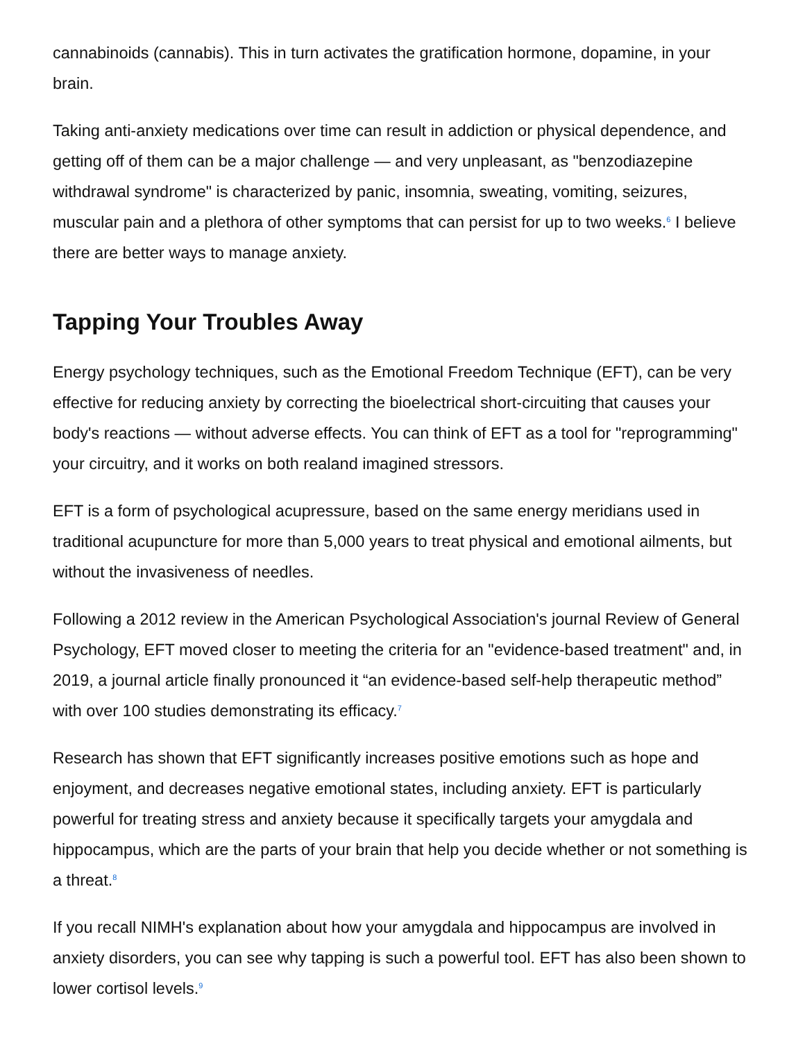cannabinoids (cannabis). This in turn activates the gratification hormone, dopamine, in your brain.
Taking anti-anxiety medications over time can result in addiction or physical dependence, and getting off of them can be a major challenge — and very unpleasant, as "benzodiazepine withdrawal syndrome" is characterized by panic, insomnia, sweating, vomiting, seizures, muscular pain and a plethora of other symptoms that can persist for up to two weeks.<sup>6</sup> I believe there are better ways to manage anxiety.
Tapping Your Troubles Away
Energy psychology techniques, such as the Emotional Freedom Technique (EFT), can be very effective for reducing anxiety by correcting the bioelectrical short-circuiting that causes your body's reactions — without adverse effects. You can think of EFT as a tool for "reprogramming" your circuitry, and it works on both realand imagined stressors.
EFT is a form of psychological acupressure, based on the same energy meridians used in traditional acupuncture for more than 5,000 years to treat physical and emotional ailments, but without the invasiveness of needles.
Following a 2012 review in the American Psychological Association's journal Review of General Psychology, EFT moved closer to meeting the criteria for an "evidence-based treatment" and, in 2019, a journal article finally pronounced it “an evidence-based self-help therapeutic method” with over 100 studies demonstrating its efficacy.<sup>7</sup>
Research has shown that EFT significantly increases positive emotions such as hope and enjoyment, and decreases negative emotional states, including anxiety. EFT is particularly powerful for treating stress and anxiety because it specifically targets your amygdala and hippocampus, which are the parts of your brain that help you decide whether or not something is a threat.<sup>8</sup>
If you recall NIMH's explanation about how your amygdala and hippocampus are involved in anxiety disorders, you can see why tapping is such a powerful tool. EFT has also been shown to lower cortisol levels.<sup>9</sup>